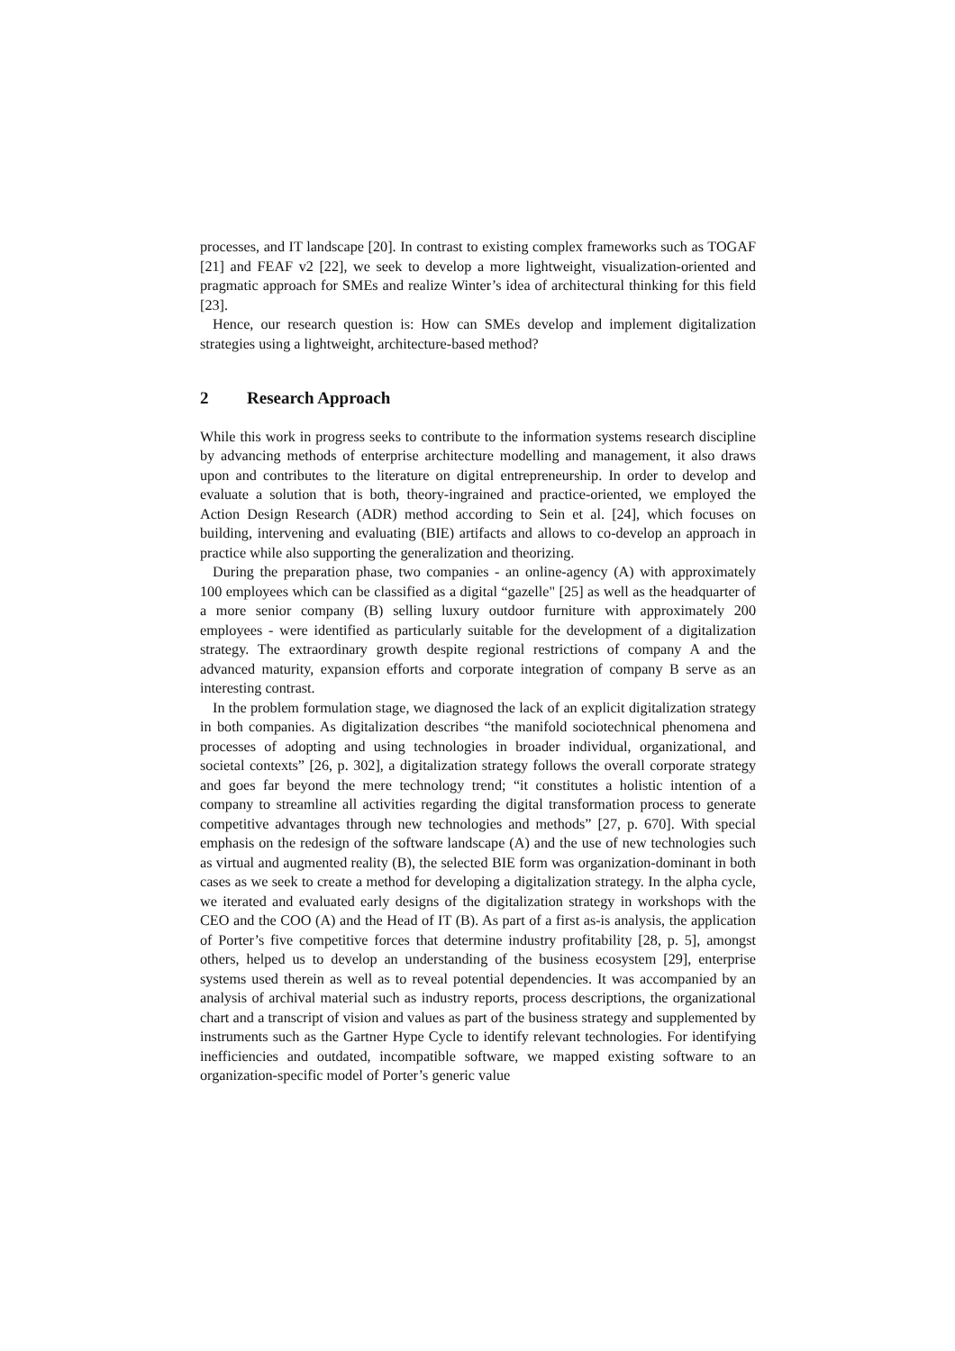processes, and IT landscape [20]. In contrast to existing complex frameworks such as TOGAF [21] and FEAF v2 [22], we seek to develop a more lightweight, visualization-oriented and pragmatic approach for SMEs and realize Winter’s idea of architectural thinking for this field [23].
Hence, our research question is: How can SMEs develop and implement digitalization strategies using a lightweight, architecture-based method?
2 Research Approach
While this work in progress seeks to contribute to the information systems research discipline by advancing methods of enterprise architecture modelling and management, it also draws upon and contributes to the literature on digital entrepreneurship. In order to develop and evaluate a solution that is both, theory-ingrained and practice-oriented, we employed the Action Design Research (ADR) method according to Sein et al. [24], which focuses on building, intervening and evaluating (BIE) artifacts and allows to co-develop an approach in practice while also supporting the generalization and theorizing.
During the preparation phase, two companies - an online-agency (A) with approximately 100 employees which can be classified as a digital “gazelle" [25] as well as the headquarter of a more senior company (B) selling luxury outdoor furniture with approximately 200 employees - were identified as particularly suitable for the development of a digitalization strategy. The extraordinary growth despite regional restrictions of company A and the advanced maturity, expansion efforts and corporate integration of company B serve as an interesting contrast.
In the problem formulation stage, we diagnosed the lack of an explicit digitalization strategy in both companies. As digitalization describes “the manifold sociotechnical phenomena and processes of adopting and using technologies in broader individual, organizational, and societal contexts” [26, p. 302], a digitalization strategy follows the overall corporate strategy and goes far beyond the mere technology trend; “it constitutes a holistic intention of a company to streamline all activities regarding the digital transformation process to generate competitive advantages through new technologies and methods” [27, p. 670]. With special emphasis on the redesign of the software landscape (A) and the use of new technologies such as virtual and augmented reality (B), the selected BIE form was organization-dominant in both cases as we seek to create a method for developing a digitalization strategy. In the alpha cycle, we iterated and evaluated early designs of the digitalization strategy in workshops with the CEO and the COO (A) and the Head of IT (B). As part of a first as-is analysis, the application of Porter’s five competitive forces that determine industry profitability [28, p. 5], amongst others, helped us to develop an understanding of the business ecosystem [29], enterprise systems used therein as well as to reveal potential dependencies. It was accompanied by an analysis of archival material such as industry reports, process descriptions, the organizational chart and a transcript of vision and values as part of the business strategy and supplemented by instruments such as the Gartner Hype Cycle to identify relevant technologies. For identifying inefficiencies and outdated, incompatible software, we mapped existing software to an organization-specific model of Porter’s generic value